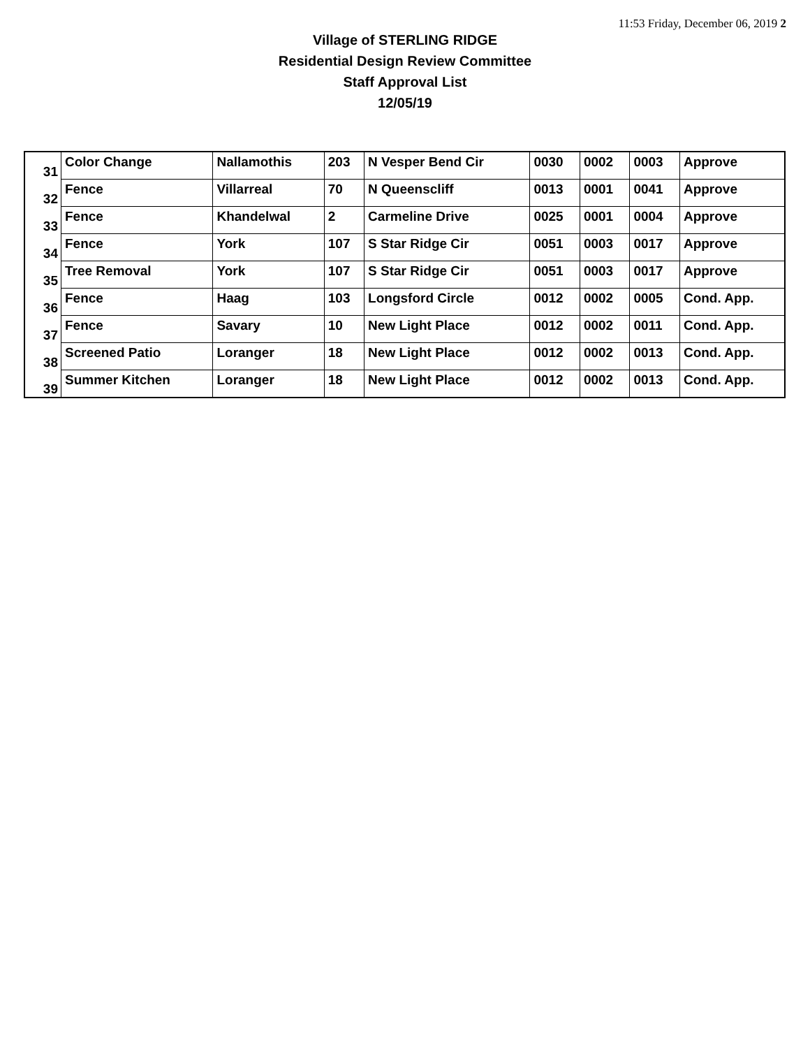11:53 Friday, December 06, 2019 2
Village of STERLING RIDGE
Residential Design Review Committee
Staff Approval List
12/05/19
| 31 | Color Change | Nallamothis | 203 | N Vesper Bend Cir | 0030 | 0002 | 0003 | Approve |
| 32 | Fence | Villarreal | 70 | N Queenscliff | 0013 | 0001 | 0041 | Approve |
| 33 | Fence | Khandelwal | 2 | Carmeline Drive | 0025 | 0001 | 0004 | Approve |
| 34 | Fence | York | 107 | S Star Ridge Cir | 0051 | 0003 | 0017 | Approve |
| 35 | Tree Removal | York | 107 | S Star Ridge Cir | 0051 | 0003 | 0017 | Approve |
| 36 | Fence | Haag | 103 | Longsford Circle | 0012 | 0002 | 0005 | Cond. App. |
| 37 | Fence | Savary | 10 | New Light Place | 0012 | 0002 | 0011 | Cond. App. |
| 38 | Screened Patio | Loranger | 18 | New Light Place | 0012 | 0002 | 0013 | Cond. App. |
| 39 | Summer Kitchen | Loranger | 18 | New Light Place | 0012 | 0002 | 0013 | Cond. App. |